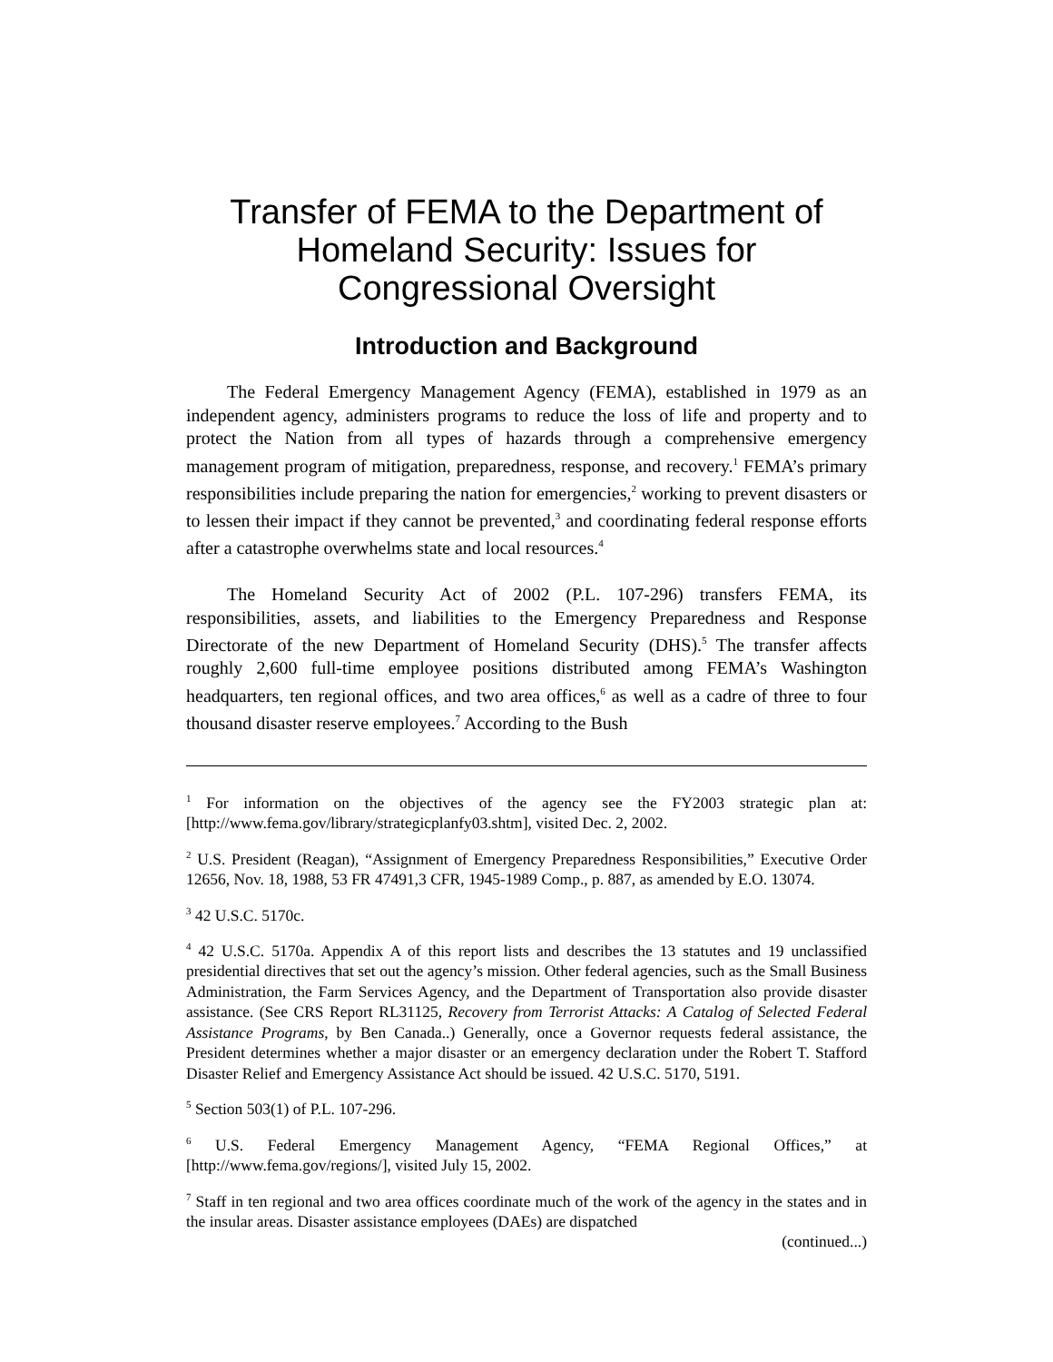Transfer of FEMA to the Department of
Homeland Security: Issues for
Congressional Oversight
Introduction and Background
The Federal Emergency Management Agency (FEMA), established in 1979 as an independent agency, administers programs to reduce the loss of life and property and to protect the Nation from all types of hazards through a comprehensive emergency management program of mitigation, preparedness, response, and recovery.<sup>1</sup> FEMA’s primary responsibilities include preparing the nation for emergencies,<sup>2</sup> working to prevent disasters or to lessen their impact if they cannot be prevented,<sup>3</sup> and coordinating federal response efforts after a catastrophe overwhelms state and local resources.<sup>4</sup>
The Homeland Security Act of 2002 (P.L. 107-296) transfers FEMA, its responsibilities, assets, and liabilities to the Emergency Preparedness and Response Directorate of the new Department of Homeland Security (DHS).<sup>5</sup> The transfer affects roughly 2,600 full-time employee positions distributed among FEMA’s Washington headquarters, ten regional offices, and two area offices,<sup>6</sup> as well as a cadre of three to four thousand disaster reserve employees.<sup>7</sup> According to the Bush
<sup>1</sup> For information on the objectives of the agency see the FY2003 strategic plan at: [http://www.fema.gov/library/strategicplanfy03.shtm], visited Dec. 2, 2002.
<sup>2</sup> U.S. President (Reagan), “Assignment of Emergency Preparedness Responsibilities,” Executive Order 12656, Nov. 18, 1988, 53 FR 47491,3 CFR, 1945-1989 Comp., p. 887, as amended by E.O. 13074.
<sup>3</sup> 42 U.S.C. 5170c.
<sup>4</sup> 42 U.S.C. 5170a. Appendix A of this report lists and describes the 13 statutes and 19 unclassified presidential directives that set out the agency’s mission. Other federal agencies, such as the Small Business Administration, the Farm Services Agency, and the Department of Transportation also provide disaster assistance. (See CRS Report RL31125, Recovery from Terrorist Attacks: A Catalog of Selected Federal Assistance Programs, by Ben Canada..) Generally, once a Governor requests federal assistance, the President determines whether a major disaster or an emergency declaration under the Robert T. Stafford Disaster Relief and Emergency Assistance Act should be issued. 42 U.S.C. 5170, 5191.
<sup>5</sup> Section 503(1) of P.L. 107-296.
<sup>6</sup> U.S. Federal Emergency Management Agency, “FEMA Regional Offices,” at [http://www.fema.gov/regions/], visited July 15, 2002.
<sup>7</sup> Staff in ten regional and two area offices coordinate much of the work of the agency in the states and in the insular areas. Disaster assistance employees (DAEs) are dispatched
(continued...)